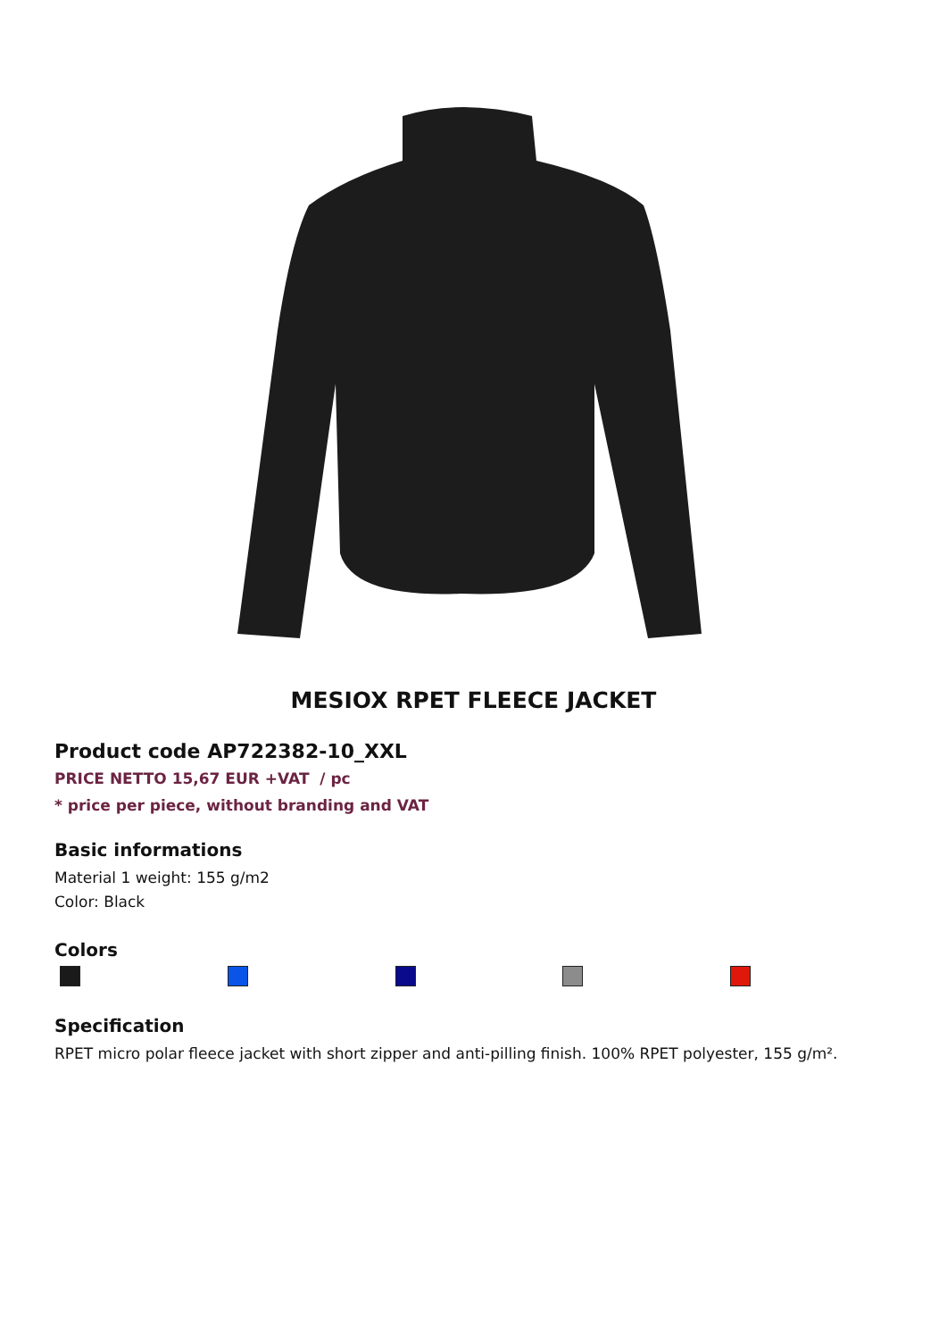MESIOX RPET FLEECE JACKET
Product code AP722382-10_XXL
PRICE NETTO 15,67 EUR +VAT / pc
* price per piece, without branding and VAT
Basic informations
Material 1 weight: 155 g/m2
Color: Black
Colors
Specification
RPET micro polar fleece jacket with short zipper and anti-pilling finish. 100% RPET polyester, 155 g/m².